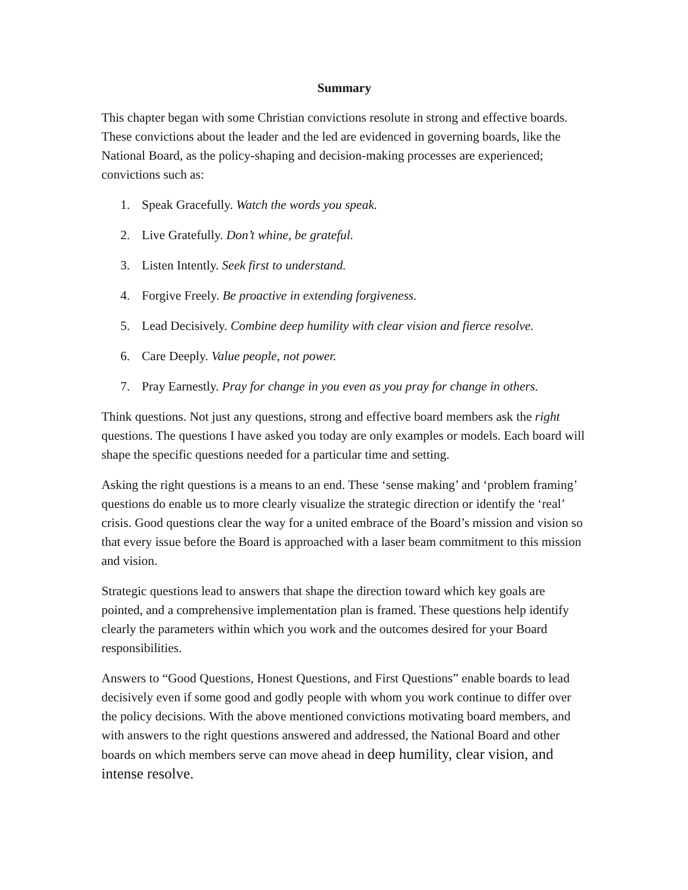Summary
This chapter began with some Christian convictions resolute in strong and effective boards. These convictions about the leader and the led are evidenced in governing boards, like the National Board, as the policy-shaping and decision-making processes are experienced; convictions such as:
1. Speak Gracefully. Watch the words you speak.
2. Live Gratefully. Don’t whine, be grateful.
3. Listen Intently. Seek first to understand.
4. Forgive Freely. Be proactive in extending forgiveness.
5. Lead Decisively. Combine deep humility with clear vision and fierce resolve.
6. Care Deeply. Value people, not power.
7. Pray Earnestly. Pray for change in you even as you pray for change in others.
Think questions. Not just any questions, strong and effective board members ask the right questions. The questions I have asked you today are only examples or models. Each board will shape the specific questions needed for a particular time and setting.
Asking the right questions is a means to an end. These ‘sense making’ and ‘problem framing’ questions do enable us to more clearly visualize the strategic direction or identify the ‘real’ crisis. Good questions clear the way for a united embrace of the Board’s mission and vision so that every issue before the Board is approached with a laser beam commitment to this mission and vision.
Strategic questions lead to answers that shape the direction toward which key goals are pointed, and a comprehensive implementation plan is framed. These questions help identify clearly the parameters within which you work and the outcomes desired for your Board responsibilities.
Answers to “Good Questions, Honest Questions, and First Questions” enable boards to lead decisively even if some good and godly people with whom you work continue to differ over the policy decisions. With the above mentioned convictions motivating board members, and with answers to the right questions answered and addressed, the National Board and other boards on which members serve can move ahead in deep humility, clear vision, and intense resolve.